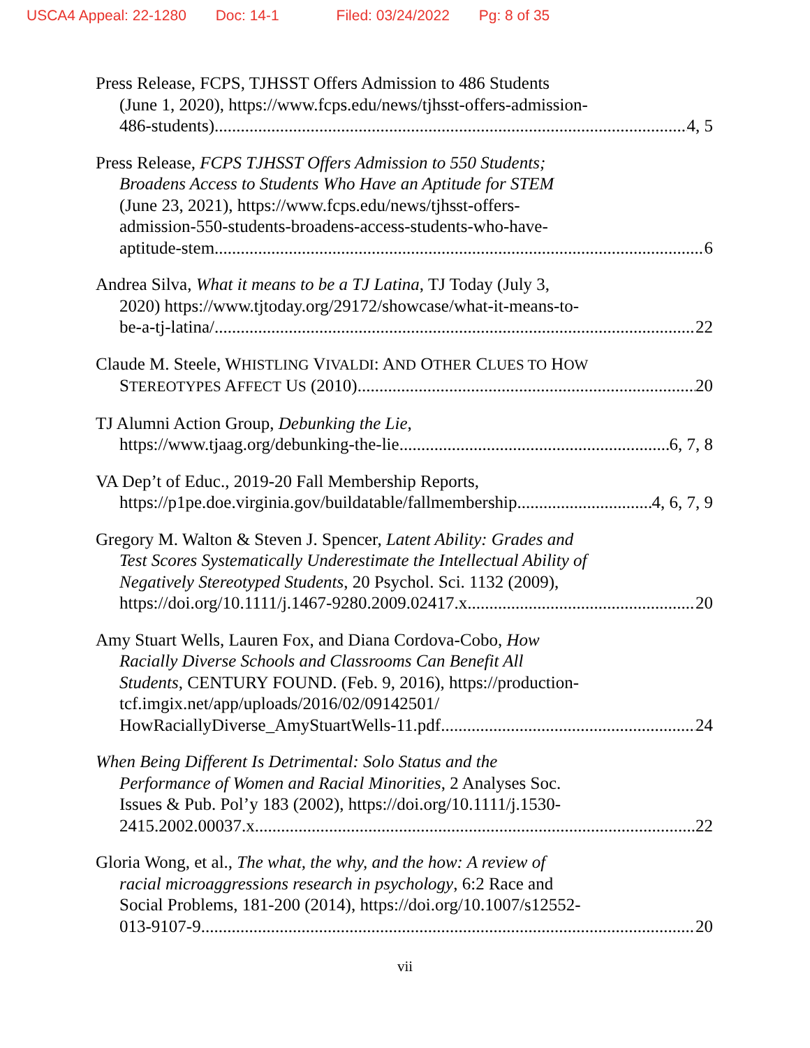USCA4 Appeal: 22-1280 Doc: 14-1 Filed: 03/24/2022 Pg: 8 of 35
Press Release, FCPS, TJHSST Offers Admission to 486 Students
(June 1, 2020), https://www.fcps.edu/news/tjhsst-offers-admission-
486-students) 4, 5
Press Release, FCPS TJHSST Offers Admission to 550 Students;
Broadens Access to Students Who Have an Aptitude for STEM
(June 23, 2021), https://www.fcps.edu/news/tjhsst-offers-
admission-550-students-broadens-access-students-who-have-
aptitude-stem 6
Andrea Silva, What it means to be a TJ Latina, TJ Today (July 3,
2020) https://www.tjtoday.org/29172/showcase/what-it-means-to-
be-a-tj-latina/ 22
Claude M. Steele, WHISTLING VIVALDI: AND OTHER CLUES TO HOW
STEREOTYPES AFFECT US (2010) 20
TJ Alumni Action Group, Debunking the Lie,
https://www.tjaag.org/debunking-the-lie 6, 7, 8
VA Dep’t of Educ., 2019-20 Fall Membership Reports,
https://p1pe.doe.virginia.gov/buildatable/fallmembership 4, 6, 7, 9
Gregory M. Walton & Steven J. Spencer, Latent Ability: Grades and
Test Scores Systematically Underestimate the Intellectual Ability of
Negatively Stereotyped Students, 20 Psychol. Sci. 1132 (2009),
https://doi.org/10.1111/j.1467-9280.2009.02417.x 20
Amy Stuart Wells, Lauren Fox, and Diana Cordova-Cobo, How
Racially Diverse Schools and Classrooms Can Benefit All
Students, CENTURY FOUND. (Feb. 9, 2016), https://production-
tcf.imgix.net/app/uploads/2016/02/09142501/
HowRaciallyDiverse_AmyStuartWells-11.pdf 24
When Being Different Is Detrimental: Solo Status and the
Performance of Women and Racial Minorities, 2 Analyses Soc.
Issues & Pub. Pol’y 183 (2002), https://doi.org/10.1111/j.1530-
2415.2002.00037.x 22
Gloria Wong, et al., The what, the why, and the how: A review of
racial microaggressions research in psychology, 6:2 Race and
Social Problems, 181-200 (2014), https://doi.org/10.1007/s12552-
013-9107-9 20
vii